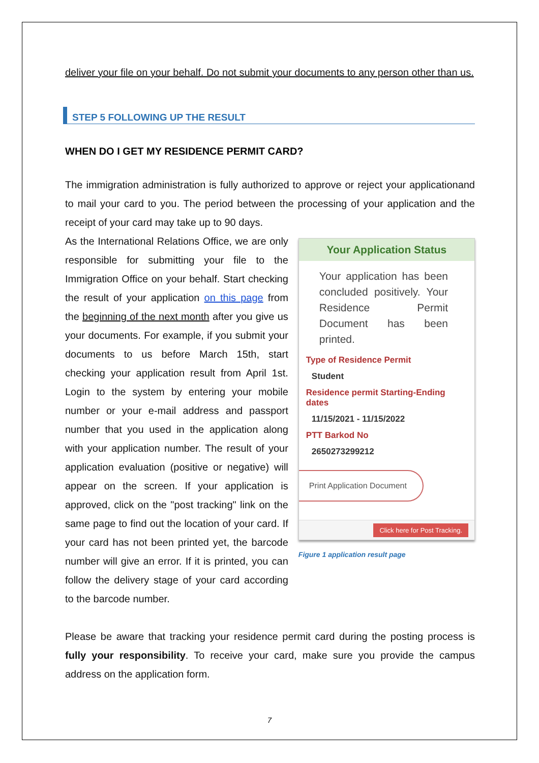deliver your file on your behalf. Do not submit your documents to any person other than us.
STEP 5 FOLLOWING UP THE RESULT
WHEN DO I GET MY RESIDENCE PERMIT CARD?
The immigration administration is fully authorized to approve or reject your applicationand to mail your card to you. The period between the processing of your application and the receipt of your card may take up to 90 days.
As the International Relations Office, we are only responsible for submitting your file to the Immigration Office on your behalf. Start checking the result of your application on this page from the beginning of the next month after you give us your documents. For example, if you submit your documents to us before March 15th, start checking your application result from April 1st. Login to the system by entering your mobile number or your e-mail address and passport number that you used in the application along with your application number. The result of your application evaluation (positive or negative) will appear on the screen. If your application is approved, click on the "post tracking" link on the same page to find out the location of your card. If your card has not been printed yet, the barcode number will give an error. If it is printed, you can follow the delivery stage of your card according to the barcode number.
Your Application Status
Your application has been concluded positively. Your Residence Permit Document has been printed.
Type of Residence Permit
Student
Residence permit Starting-Ending dates
11/15/2021 - 11/15/2022
PTT Barkod No
2650273299212
Print Application Document
Click here for Post Tracking.
Figure 1 application result page
Please be aware that tracking your residence permit card during the posting process is fully your responsibility. To receive your card, make sure you provide the campus address on the application form.
7